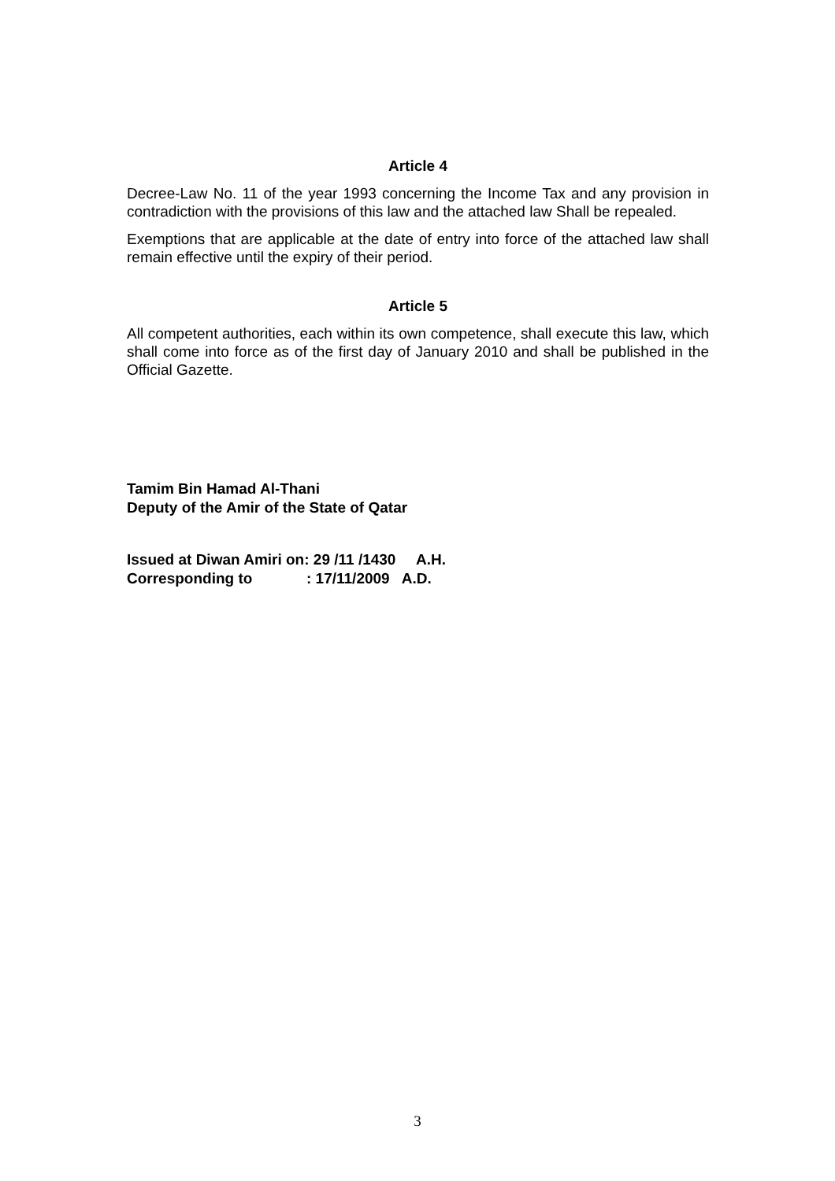Article 4
Decree-Law No. 11 of the year 1993 concerning the Income Tax and any provision in contradiction with the provisions of this law and the attached law Shall be repealed.
Exemptions that are applicable at the date of entry into force of the attached law shall remain effective until the expiry of their period.
Article 5
All competent authorities, each within its own competence, shall execute this law, which shall come into force as of the first day of January 2010 and shall be published in the Official Gazette.
Tamim Bin Hamad Al-Thani
Deputy of the Amir of the State of Qatar
Issued at Diwan Amiri on: 29 /11 /1430 A.H.
Corresponding to : 17/11/2009 A.D.
3